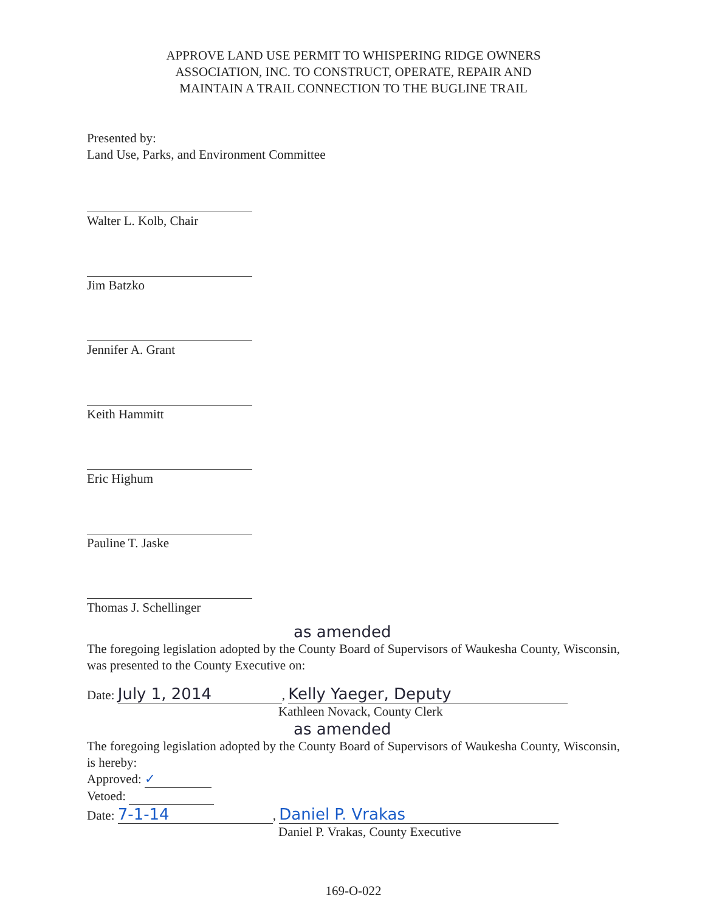APPROVE LAND USE PERMIT TO WHISPERING RIDGE OWNERS
ASSOCIATION, INC. TO CONSTRUCT, OPERATE, REPAIR AND
MAINTAIN A TRAIL CONNECTION TO THE BUGLINE TRAIL
Presented by:
Land Use, Parks, and Environment Committee
Walter L. Kolb, Chair
Jim Batzko
Jennifer A. Grant
Keith Hammitt
Eric Highum
Pauline T. Jaske
Thomas J. Schellinger
as amended
The foregoing legislation adopted by the County Board of Supervisors of Waukesha County, Wisconsin, was presented to the County Executive on:
Date: July 1, 2014, Kelly Yaeger, Deputy
Kathleen Novack, County Clerk
as amended
The foregoing legislation adopted by the County Board of Supervisors of Waukesha County, Wisconsin, is hereby:
Approved: ✓
Vetoed:
Date: 7-1-14, Daniel P. Vrakas
Daniel P. Vrakas, County Executive
169-O-022